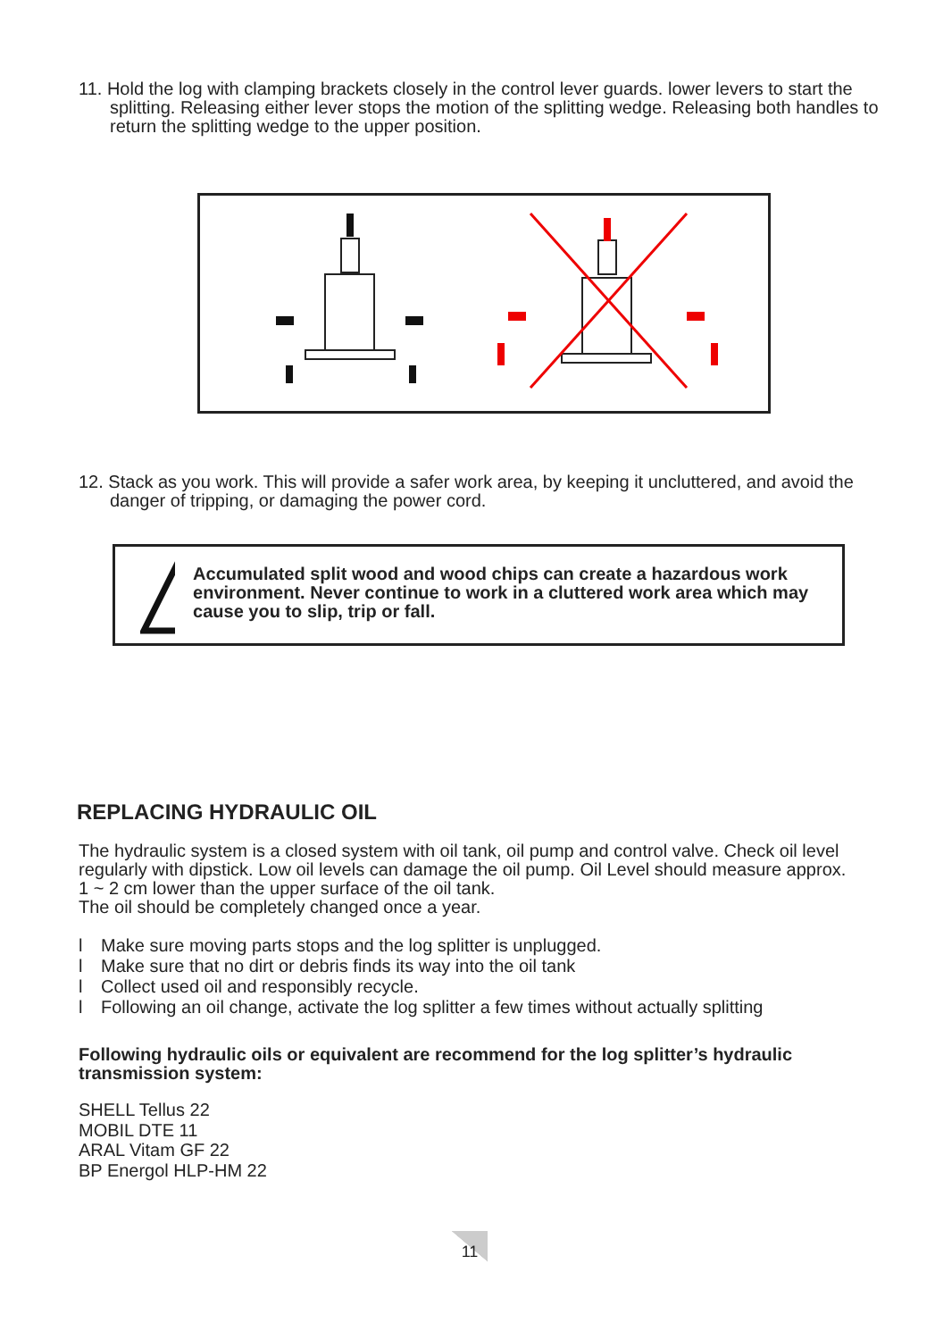11. Hold the log with clamping brackets closely in the control lever guards. lower levers to start the splitting. Releasing either lever stops the motion of the splitting wedge. Releasing both handles to return the splitting wedge to the upper position.
12. Stack as you work. This will provide a safer work area, by keeping it uncluttered, and avoid the danger of tripping, or damaging the power cord.
Accumulated split wood and wood chips can create a hazardous work environment. Never continue to work in a cluttered work area which may cause you to slip, trip or fall.
REPLACING HYDRAULIC OIL
The hydraulic system is a closed system with oil tank, oil pump and control valve. Check oil level regularly with dipstick. Low oil levels can damage the oil pump. Oil Level should measure approx. 1 ~ 2 cm lower than the upper surface of the oil tank.
The oil should be completely changed once a year.
l Make sure moving parts stops and the log splitter is unplugged.
l Make sure that no dirt or debris finds its way into the oil tank
l Collect used oil and responsibly recycle.
l Following an oil change, activate the log splitter a few times without actually splitting
Following hydraulic oils or equivalent are recommend for the log splitter’s hydraulic transmission system:
SHELL Tellus 22
MOBIL DTE 11
ARAL Vitam GF 22
BP Energol HLP-HM 22
11